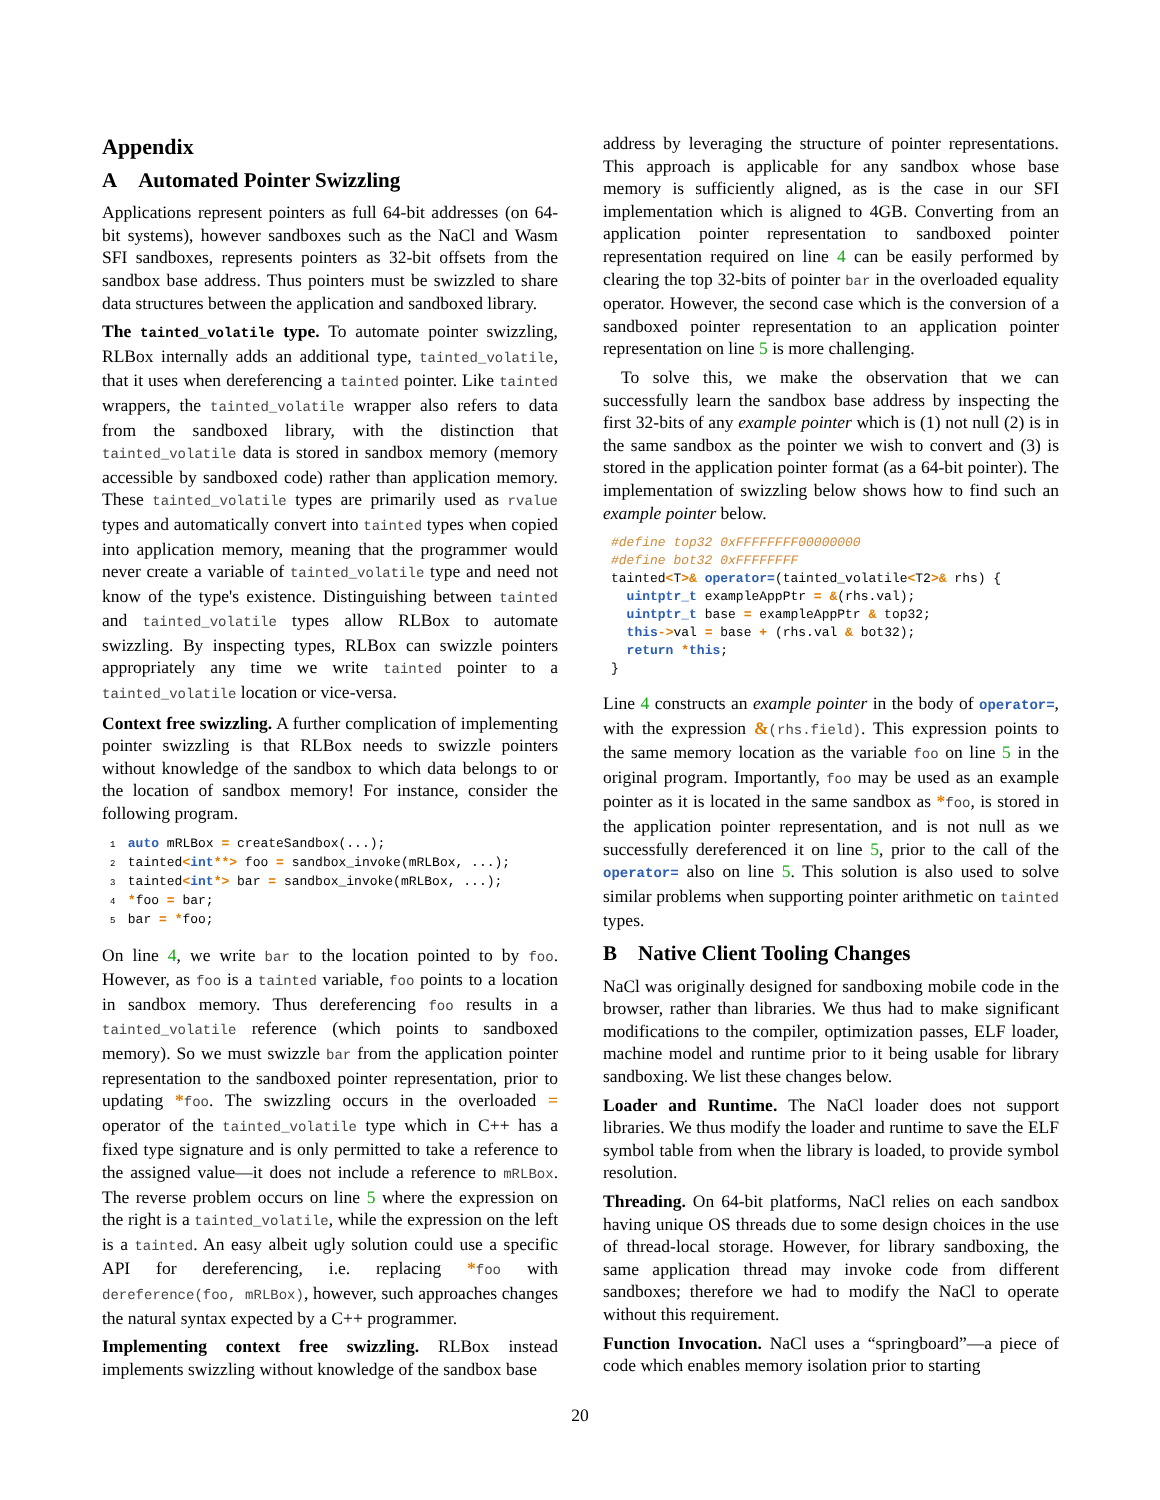Appendix
A Automated Pointer Swizzling
Applications represent pointers as full 64-bit addresses (on 64-bit systems), however sandboxes such as the NaCl and Wasm SFI sandboxes, represents pointers as 32-bit offsets from the sandbox base address. Thus pointers must be swizzled to share data structures between the application and sandboxed library.
The tainted_volatile type. To automate pointer swizzling, RLBox internally adds an additional type, tainted_volatile, that it uses when dereferencing a tainted pointer. Like tainted wrappers, the tainted_volatile wrapper also refers to data from the sandboxed library, with the distinction that tainted_volatile data is stored in sandbox memory (memory accessible by sandboxed code) rather than application memory. These tainted_volatile types are primarily used as rvalue types and automatically convert into tainted types when copied into application memory, meaning that the programmer would never create a variable of tainted_volatile type and need not know of the type's existence. Distinguishing between tainted and tainted_volatile types allow RLBox to automate swizzling. By inspecting types, RLBox can swizzle pointers appropriately any time we write tainted pointer to a tainted_volatile location or vice-versa.
Context free swizzling. A further complication of implementing pointer swizzling is that RLBox needs to swizzle pointers without knowledge of the sandbox to which data belongs to or the location of sandbox memory! For instance, consider the following program.
1 auto mRLBox = createSandbox(...);
2 tainted<int**> foo = sandbox_invoke(mRLBox, ...);
3 tainted<int*> bar = sandbox_invoke(mRLBox, ...);
4 *foo = bar;
5 bar = *foo;
On line 4, we write bar to the location pointed to by foo. However, as foo is a tainted variable, foo points to a location in sandbox memory. Thus dereferencing foo results in a tainted_volatile reference (which points to sandboxed memory). So we must swizzle bar from the application pointer representation to the sandboxed pointer representation, prior to updating *foo. The swizzling occurs in the overloaded = operator of the tainted_volatile type which in C++ has a fixed type signature and is only permitted to take a reference to the assigned value—it does not include a reference to mRLBox. The reverse problem occurs on line 5 where the expression on the right is a tainted_volatile, while the expression on the left is a tainted. An easy albeit ugly solution could use a specific API for dereferencing, i.e. replacing *foo with dereference(foo, mRLBox), however, such approaches changes the natural syntax expected by a C++ programmer.
Implementing context free swizzling. RLBox instead implements swizzling without knowledge of the sandbox base
address by leveraging the structure of pointer representations. This approach is applicable for any sandbox whose base memory is sufficiently aligned, as is the case in our SFI implementation which is aligned to 4GB. Converting from an application pointer representation to sandboxed pointer representation required on line 4 can be easily performed by clearing the top 32-bits of pointer bar in the overloaded equality operator. However, the second case which is the conversion of a sandboxed pointer representation to an application pointer representation on line 5 is more challenging.
To solve this, we make the observation that we can successfully learn the sandbox base address by inspecting the first 32-bits of any example pointer which is (1) not null (2) is in the same sandbox as the pointer we wish to convert and (3) is stored in the application pointer format (as a 64-bit pointer). The implementation of swizzling below shows how to find such an example pointer below.
#define top32 0xFFFFFFFF00000000
#define bot32 0xFFFFFFFF
tainted<T>& operator=(tainted_volatile<T2>& rhs) {
  uintptr_t exampleAppPtr = &(rhs.val);
  uintptr_t base = exampleAppPtr & top32;
  this->val = base + (rhs.val & bot32);
  return *this;
}
Line 4 constructs an example pointer in the body of operator=, with the expression &(rhs.field). This expression points to the same memory location as the variable foo on line 5 in the original program. Importantly, foo may be used as an example pointer as it is located in the same sandbox as *foo, is stored in the application pointer representation, and is not null as we successfully dereferenced it on line 5, prior to the call of the operator= also on line 5. This solution is also used to solve similar problems when supporting pointer arithmetic on tainted types.
B Native Client Tooling Changes
NaCl was originally designed for sandboxing mobile code in the browser, rather than libraries. We thus had to make significant modifications to the compiler, optimization passes, ELF loader, machine model and runtime prior to it being usable for library sandboxing. We list these changes below.
Loader and Runtime. The NaCl loader does not support libraries. We thus modify the loader and runtime to save the ELF symbol table from when the library is loaded, to provide symbol resolution.
Threading. On 64-bit platforms, NaCl relies on each sandbox having unique OS threads due to some design choices in the use of thread-local storage. However, for library sandboxing, the same application thread may invoke code from different sandboxes; therefore we had to modify the NaCl to operate without this requirement.
Function Invocation. NaCl uses a “springboard”—a piece of code which enables memory isolation prior to starting
20